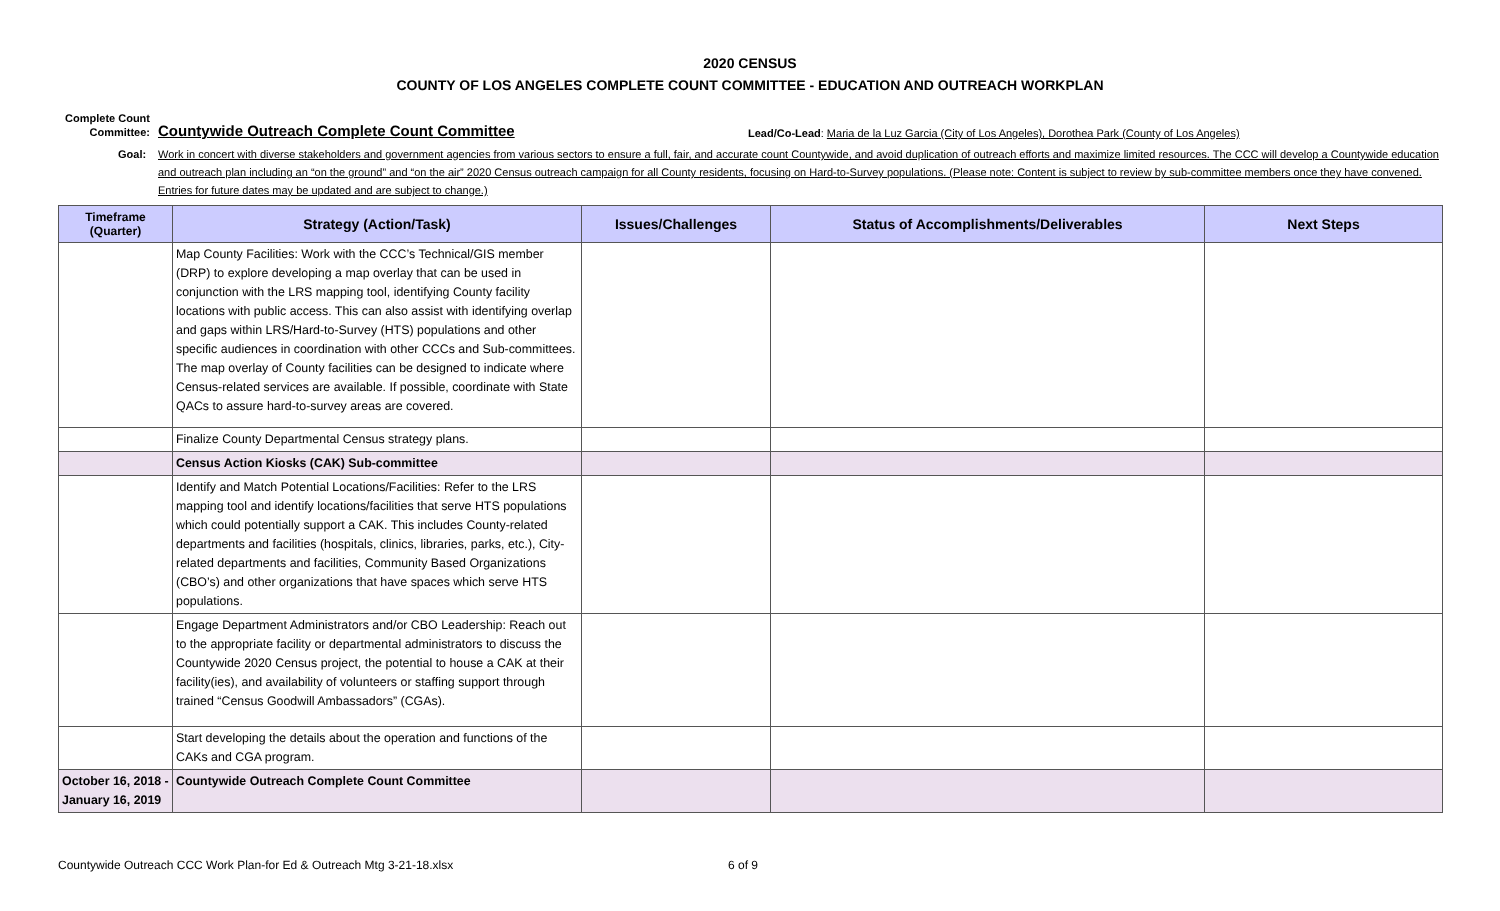2020 CENSUS
COUNTY OF LOS ANGELES COMPLETE COUNT COMMITTEE - EDUCATION AND OUTREACH WORKPLAN
Complete Count Committee:
Countywide Outreach Complete Count Committee
Lead/Co-Lead: Maria de la Luz Garcia (City of Los Angeles), Dorothea Park (County of Los Angeles)
Goal: Work in concert with diverse stakeholders and government agencies from various sectors to ensure a full, fair, and accurate count Countywide, and avoid duplication of outreach efforts and maximize limited resources. The CCC will develop a Countywide education and outreach plan including an “on the ground” and “on the air” 2020 Census outreach campaign for all County residents, focusing on Hard-to-Survey populations. (Please note: Content is subject to review by sub-committee members once they have convened. Entries for future dates may be updated and are subject to change.)
| Timeframe (Quarter) | Strategy (Action/Task) | Issues/Challenges | Status of Accomplishments/Deliverables | Next Steps |
| --- | --- | --- | --- | --- |
| | Map County Facilities: Work with the CCC’s Technical/GIS member (DRP) to explore developing a map overlay that can be used in conjunction with the LRS mapping tool, identifying County facility locations with public access. This can also assist with identifying overlap and gaps within LRS/Hard-to-Survey (HTS) populations and other specific audiences in coordination with other CCCs and Sub-committees. The map overlay of County facilities can be designed to indicate where Census-related services are available. If possible, coordinate with State QACs to assure hard-to-survey areas are covered. | | | |
| | Finalize County Departmental Census strategy plans. | | | |
| | Census Action Kiosks (CAK) Sub-committee | | | |
| | Identify and Match Potential Locations/Facilities: Refer to the LRS mapping tool and identify locations/facilities that serve HTS populations which could potentially support a CAK. This includes County-related departments and facilities (hospitals, clinics, libraries, parks, etc.), City-related departments and facilities, Community Based Organizations (CBO’s) and other organizations that have spaces which serve HTS populations. | | | |
| | Engage Department Administrators and/or CBO Leadership: Reach out to the appropriate facility or departmental administrators to discuss the Countywide 2020 Census project, the potential to house a CAK at their facility(ies), and availability of volunteers or staffing support through trained “Census Goodwill Ambassadors” (CGAs). | | | |
| | Start developing the details about the operation and functions of the CAKs and CGA program. | | | |
| October 16, 2018 - January 16, 2019 | Countywide Outreach Complete Count Committee | | | |
Countywide Outreach CCC Work Plan-for Ed & Outreach Mtg 3-21-18.xlsx 6 of 9